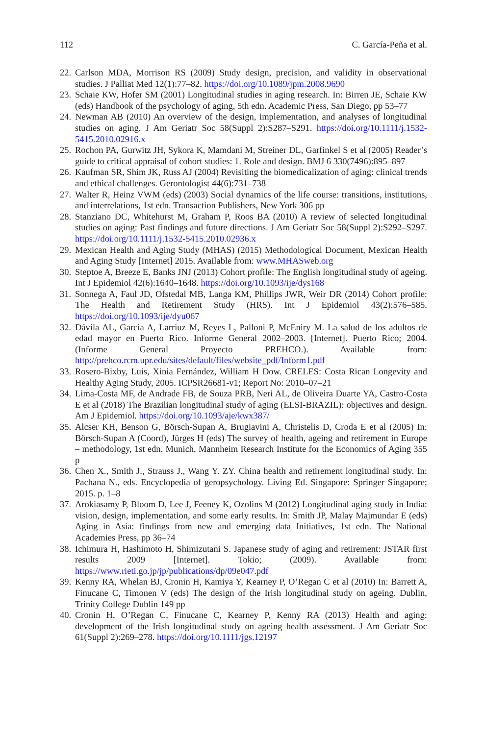112 C. García-Peña et al.
22. Carlson MDA, Morrison RS (2009) Study design, precision, and validity in observational studies. J Palliat Med 12(1):77–82. https://doi.org/10.1089/jpm.2008.9690
23. Schaie KW, Hofer SM (2001) Longitudinal studies in aging research. In: Birren JE, Schaie KW (eds) Handbook of the psychology of aging, 5th edn. Academic Press, San Diego, pp 53–77
24. Newman AB (2010) An overview of the design, implementation, and analyses of longitudinal studies on aging. J Am Geriatr Soc 58(Suppl 2):S287–S291. https://doi.org/10.1111/j.1532-5415.2010.02916.x
25. Rochon PA, Gurwitz JH, Sykora K, Mamdani M, Streiner DL, Garfinkel S et al (2005) Reader’s guide to critical appraisal of cohort studies: 1. Role and design. BMJ 6 330(7496):895–897
26. Kaufman SR, Shim JK, Russ AJ (2004) Revisiting the biomedicalization of aging: clinical trends and ethical challenges. Gerontologist 44(6):731–738
27. Walter R, Heinz VWM (eds) (2003) Social dynamics of the life course: transitions, institutions, and interrelations, 1st edn. Transaction Publishers, New York 306 pp
28. Stanziano DC, Whitehurst M, Graham P, Roos BA (2010) A review of selected longitudinal studies on aging: Past findings and future directions. J Am Geriatr Soc 58(Suppl 2):S292–S297. https://doi.org/10.1111/j.1532-5415.2010.02936.x
29. Mexican Health and Aging Study (MHAS) (2015) Methodological Document, Mexican Health and Aging Study [Internet] 2015. Available from: www.MHASweb.org
30. Steptoe A, Breeze E, Banks JNJ (2013) Cohort profile: The English longitudinal study of ageing. Int J Epidemiol 42(6):1640–1648. https://doi.org/10.1093/ije/dys168
31. Sonnega A, Faul JD, Ofstedal MB, Langa KM, Phillips JWR, Weir DR (2014) Cohort profile: The Health and Retirement Study (HRS). Int J Epidemiol 43(2):576–585. https://doi.org/10.1093/ije/dyu067
32. Dávila AL, Garcia A, Larriuz M, Reyes L, Palloni P, McEniry M. La salud de los adultos de edad mayor en Puerto Rico. Informe General 2002–2003. [Internet]. Puerto Rico; 2004. (Informe General Proyecto PREHCO.). Available from: http://prehco.rcm.upr.edu/sites/default/files/website_pdf/Inform1.pdf
33. Rosero-Bixby, Luis, Xinia Fernández, William H Dow. CRELES: Costa Rican Longevity and Healthy Aging Study, 2005. ICPSR26681-v1; Report No: 2010–07–21
34. Lima-Costa MF, de Andrade FB, de Souza PRB, Neri AL, de Oliveira Duarte YA, Castro-Costa E et al (2018) The Brazilian longitudinal study of aging (ELSI-BRAZIL): objectives and design. Am J Epidemiol. https://doi.org/10.1093/aje/kwx387/
35. Alcser KH, Benson G, Börsch-Supan A, Brugiavini A, Christelis D, Croda E et al (2005) In: Börsch-Supan A (Coord), Jürges H (eds) The survey of health, ageing and retirement in Europe – methodology, 1st edn. Munich, Mannheim Research Institute for the Economics of Aging 355 p
36. Chen X., Smith J., Strauss J., Wang Y. ZY. China health and retirement longitudinal study. In: Pachana N., eds. Encyclopedia of geropsychology. Living Ed. Singapore: Springer Singapore; 2015. p. 1–8
37. Arokiasamy P, Bloom D, Lee J, Feeney K, Ozolins M (2012) Longitudinal aging study in India: vision, design, implementation, and some early results. In: Smith JP, Malay Majmundar E (eds) Aging in Asia: findings from new and emerging data Initiatives, 1st edn. The National Academies Press, pp 36–74
38. Ichimura H, Hashimoto H, Shimizutani S. Japanese study of aging and retirement: JSTAR first results 2009 [Internet]. Tokio; (2009). Available from: https://www.rieti.go.jp/jp/publications/dp/09e047.pdf
39. Kenny RA, Whelan BJ, Cronin H, Kamiya Y, Kearney P, O’Regan C et al (2010) In: Barrett A, Finucane C, Timonen V (eds) The design of the Irish longitudinal study on ageing. Dublin, Trinity College Dublin 149 pp
40. Cronin H, O’Regan C, Finucane C, Kearney P, Kenny RA (2013) Health and aging: development of the Irish longitudinal study on ageing health assessment. J Am Geriatr Soc 61(Suppl 2):269–278. https://doi.org/10.1111/jgs.12197